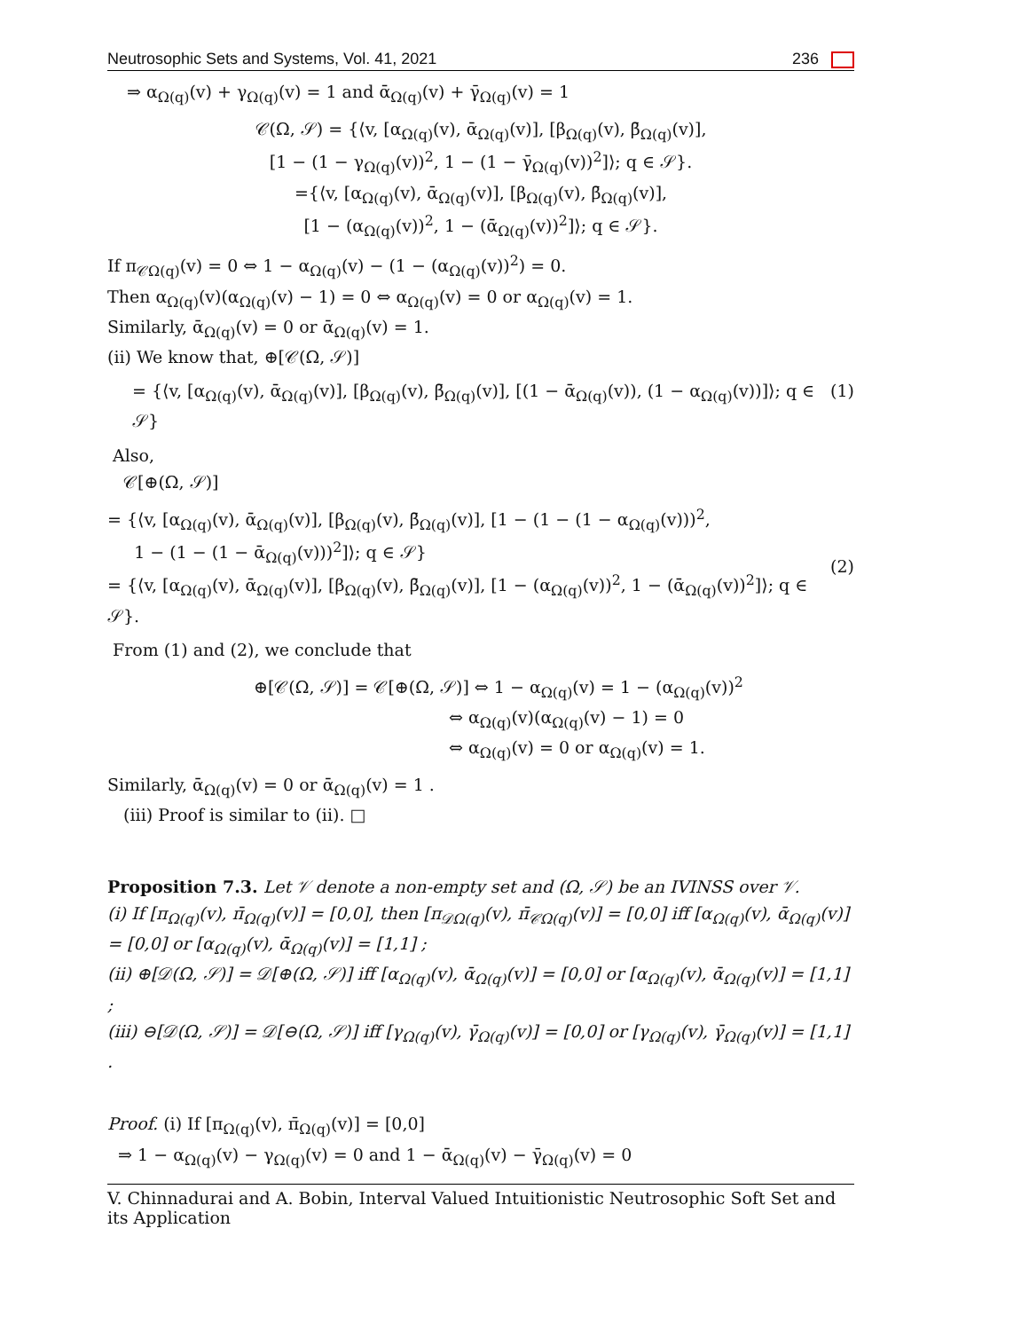Neutrosophic Sets and Systems, Vol. 41, 2021 236
⇒ α<sub>Ω(q)</sub>(v) + γ<sub>Ω(q)</sub>(v) = 1 and ᾱ<sub>Ω(q)</sub>(v) + γ̄<sub>Ω(q)</sub>(v) = 1
𝒞(Ω, 𝒮) = {⟨v, [α<sub>Ω(q)</sub>(v), ᾱ<sub>Ω(q)</sub>(v)], [β<sub>Ω(q)</sub>(v), β̄<sub>Ω(q)</sub>(v)],
[1 − (1 − γ<sub>Ω(q)</sub>(v))<sup>2</sup>, 1 − (1 − γ̄<sub>Ω(q)</sub>(v))<sup>2</sup>]⟩; q ∈ 𝒮}.
={⟨v, [α<sub>Ω(q)</sub>(v), ᾱ<sub>Ω(q)</sub>(v)], [β<sub>Ω(q)</sub>(v), β̄<sub>Ω(q)</sub>(v)],
[1 − (α<sub>Ω(q)</sub>(v))<sup>2</sup>, 1 − (ᾱ<sub>Ω(q)</sub>(v))<sup>2</sup>]⟩; q ∈ 𝒮}.
If π<sub>𝒞Ω(q)</sub>(v) = 0 ⇔ 1 − α<sub>Ω(q)</sub>(v) − (1 − (α<sub>Ω(q)</sub>(v))<sup>2</sup>) = 0.
Then α<sub>Ω(q)</sub>(v)(α<sub>Ω(q)</sub>(v) − 1) = 0 ⇔ α<sub>Ω(q)</sub>(v) = 0 or α<sub>Ω(q)</sub>(v) = 1.
Similarly, ᾱ<sub>Ω(q)</sub>(v) = 0 or ᾱ<sub>Ω(q)</sub>(v) = 1.
(ii) We know that, ⊕[𝒞(Ω, 𝒮)]
= {⟨v, [α<sub>Ω(q)</sub>(v), ᾱ<sub>Ω(q)</sub>(v)], [β<sub>Ω(q)</sub>(v), β̄<sub>Ω(q)</sub>(v)], [(1 − ᾱ<sub>Ω(q)</sub>(v)), (1 − α<sub>Ω(q)</sub>(v))]⟩; q ∈ 𝒮} (1)
Also,
𝒞[⊕(Ω, 𝒮)]
= {⟨v, [α<sub>Ω(q)</sub>(v), ᾱ<sub>Ω(q)</sub>(v)], [β<sub>Ω(q)</sub>(v), β̄<sub>Ω(q)</sub>(v)], [1 − (1 − (1 − α<sub>Ω(q)</sub>(v)))<sup>2</sup>,
1 − (1 − (1 − ᾱ<sub>Ω(q)</sub>(v)))<sup>2</sup>]⟩; q ∈ 𝒮}
= {⟨v, [α<sub>Ω(q)</sub>(v), ᾱ<sub>Ω(q)</sub>(v)], [β<sub>Ω(q)</sub>(v), β̄<sub>Ω(q)</sub>(v)], [1 − (α<sub>Ω(q)</sub>(v))<sup>2</sup>, 1 − (ᾱ<sub>Ω(q)</sub>(v))<sup>2</sup>]⟩; q ∈ 𝒮}. (2)
From (1) and (2), we conclude that
⊕[𝒞(Ω, 𝒮)] = 𝒞[⊕(Ω, 𝒮)] ⇔ 1 − α<sub>Ω(q)</sub>(v) = 1 − (α<sub>Ω(q)</sub>(v))<sup>2</sup>
⇔ α<sub>Ω(q)</sub>(v)(α<sub>Ω(q)</sub>(v) − 1) = 0
⇔ α<sub>Ω(q)</sub>(v) = 0 or α<sub>Ω(q)</sub>(v) = 1.
Similarly, ᾱ<sub>Ω(q)</sub>(v) = 0 or ᾱ<sub>Ω(q)</sub>(v) = 1 .
(iii) Proof is similar to (ii). □
Proposition 7.3. Let 𝒱 denote a non-empty set and (Ω, 𝒮) be an IVINSS over 𝒱.
(i) If [π<sub>Ω(q)</sub>(v), π̄<sub>Ω(q)</sub>(v)] = [0,0], then [π<sub>𝒟Ω(q)</sub>(v), π̄<sub>𝒞Ω(q)</sub>(v)] = [0,0] iff [α<sub>Ω(q)</sub>(v), ᾱ<sub>Ω(q)</sub>(v)] = [0,0] or [α<sub>Ω(q)</sub>(v), ᾱ<sub>Ω(q)</sub>(v)] = [1,1] ;
(ii) ⊕[𝒟(Ω, 𝒮)] = 𝒟[⊕(Ω, 𝒮)] iff [α<sub>Ω(q)</sub>(v), ᾱ<sub>Ω(q)</sub>(v)] = [0,0] or [α<sub>Ω(q)</sub>(v), ᾱ<sub>Ω(q)</sub>(v)] = [1,1] ;
(iii) ⊖[𝒟(Ω, 𝒮)] = 𝒟[⊖(Ω, 𝒮)] iff [γ<sub>Ω(q)</sub>(v), γ̄<sub>Ω(q)</sub>(v)] = [0,0] or [γ<sub>Ω(q)</sub>(v), γ̄<sub>Ω(q)</sub>(v)] = [1,1] .
Proof. (i) If [π<sub>Ω(q)</sub>(v), π̄<sub>Ω(q)</sub>(v)] = [0,0]
⇒ 1 − α<sub>Ω(q)</sub>(v) − γ<sub>Ω(q)</sub>(v) = 0 and 1 − ᾱ<sub>Ω(q)</sub>(v) − γ̄<sub>Ω(q)</sub>(v) = 0
V. Chinnadurai and A. Bobin, Interval Valued Intuitionistic Neutrosophic Soft Set and its Application